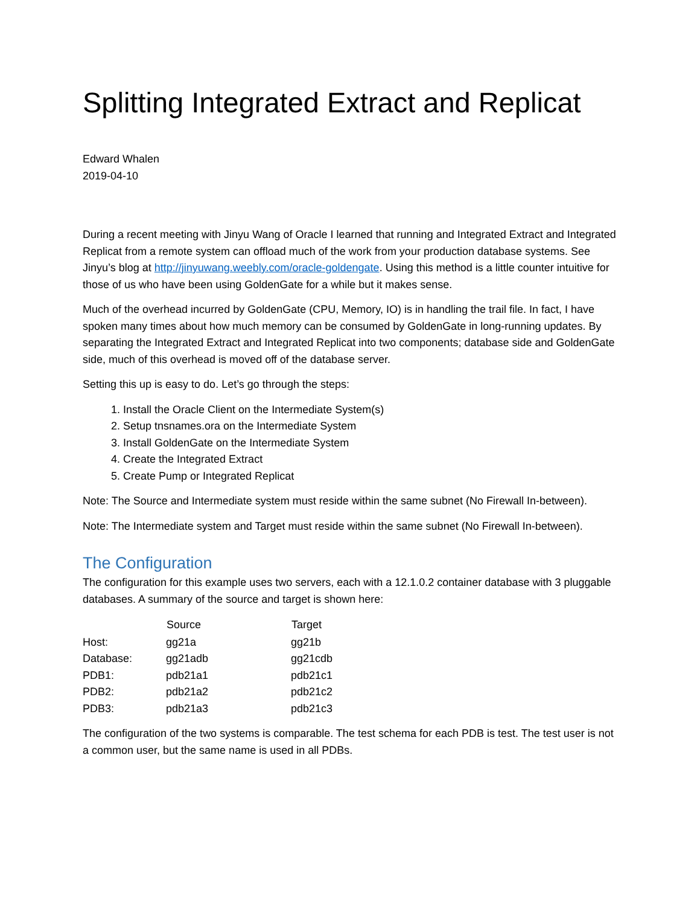Splitting Integrated Extract and Replicat
Edward Whalen
2019-04-10
During a recent meeting with Jinyu Wang of Oracle I learned that running and Integrated Extract and Integrated Replicat from a remote system can offload much of the work from your production database systems. See Jinyu’s blog at http://jinyuwang.weebly.com/oracle-goldengate. Using this method is a little counter intuitive for those of us who have been using GoldenGate for a while but it makes sense.
Much of the overhead incurred by GoldenGate (CPU, Memory, IO) is in handling the trail file. In fact, I have spoken many times about how much memory can be consumed by GoldenGate in long-running updates. By separating the Integrated Extract and Integrated Replicat into two components; database side and GoldenGate side, much of this overhead is moved off of the database server.
Setting this up is easy to do. Let’s go through the steps:
1. Install the Oracle Client on the Intermediate System(s)
2. Setup tnsnames.ora on the Intermediate System
3. Install GoldenGate on the Intermediate System
4. Create the Integrated Extract
5. Create Pump or Integrated Replicat
Note: The Source and Intermediate system must reside within the same subnet (No Firewall In-between).
Note: The Intermediate system and Target must reside within the same subnet (No Firewall In-between).
The Configuration
The configuration for this example uses two servers, each with a 12.1.0.2 container database with 3 pluggable databases. A summary of the source and target is shown here:
| | Source | Target |
| --- | --- | --- |
| Host: | gg21a | gg21b |
| Database: | gg21adb | gg21cdb |
| PDB1: | pdb21a1 | pdb21c1 |
| PDB2: | pdb21a2 | pdb21c2 |
| PDB3: | pdb21a3 | pdb21c3 |
The configuration of the two systems is comparable. The test schema for each PDB is test. The test user is not a common user, but the same name is used in all PDBs.